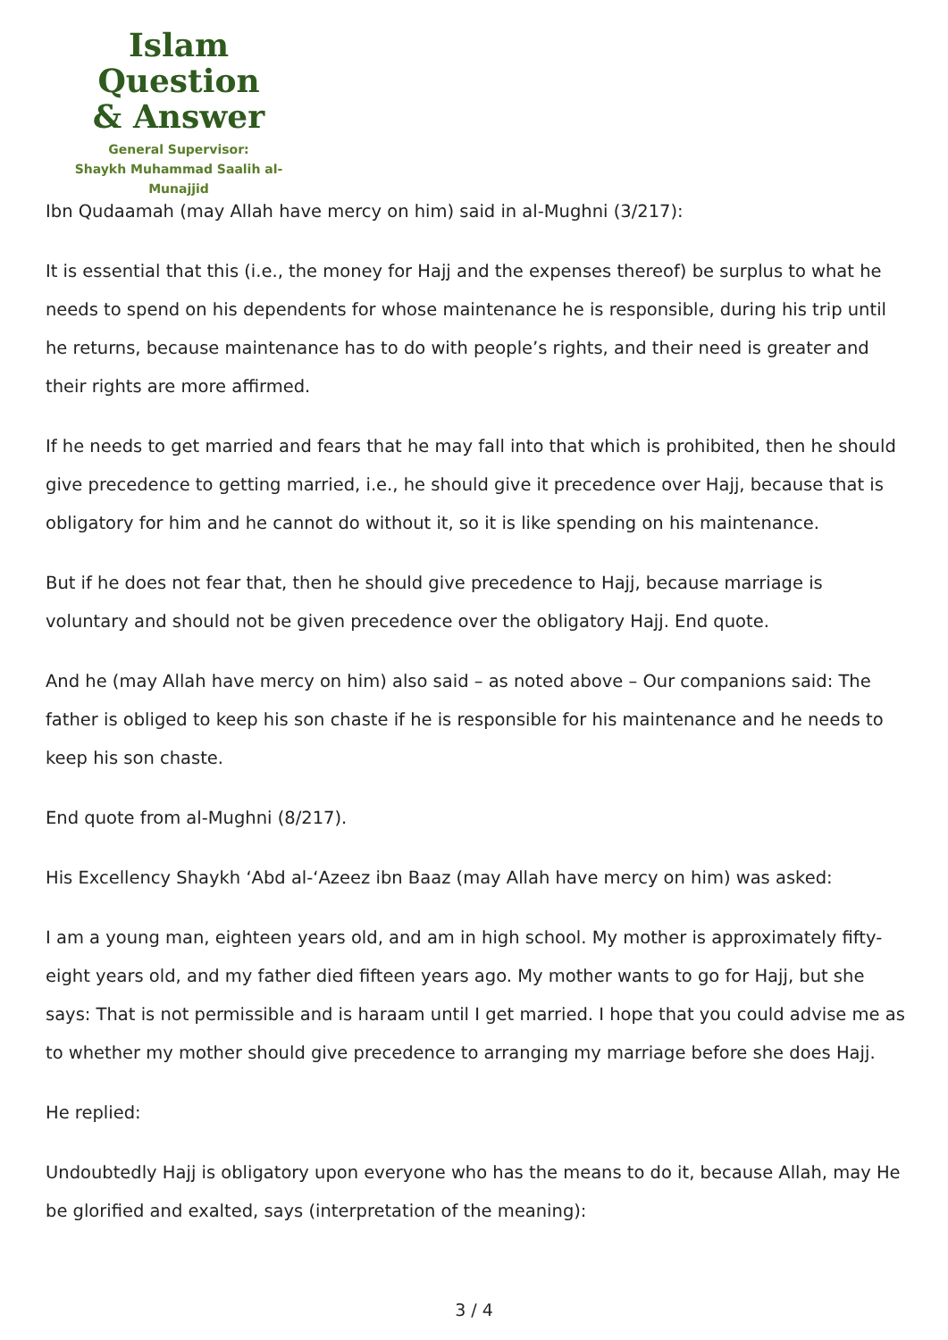Islam Question
& Answer
General Supervisor:
Shaykh Muhammad Saalih al-Munajjid
Ibn Qudaamah (may Allah have mercy on him) said in al-Mughni (3/217):
It is essential that this (i.e., the money for Hajj and the expenses thereof) be surplus to what he needs to spend on his dependents for whose maintenance he is responsible, during his trip until he returns, because maintenance has to do with people’s rights, and their need is greater and their rights are more affirmed.
If he needs to get married and fears that he may fall into that which is prohibited, then he should give precedence to getting married, i.e., he should give it precedence over Hajj, because that is obligatory for him and he cannot do without it, so it is like spending on his maintenance.
But if he does not fear that, then he should give precedence to Hajj, because marriage is voluntary and should not be given precedence over the obligatory Hajj. End quote.
And he (may Allah have mercy on him) also said – as noted above – Our companions said: The father is obliged to keep his son chaste if he is responsible for his maintenance and he needs to keep his son chaste.
End quote from al-Mughni (8/217).
His Excellency Shaykh ‘Abd al-‘Azeez ibn Baaz (may Allah have mercy on him) was asked:
I am a young man, eighteen years old, and am in high school. My mother is approximately fifty-eight years old, and my father died fifteen years ago. My mother wants to go for Hajj, but she says: That is not permissible and is haraam until I get married. I hope that you could advise me as to whether my mother should give precedence to arranging my marriage before she does Hajj.
He replied:
Undoubtedly Hajj is obligatory upon everyone who has the means to do it, because Allah, may He be glorified and exalted, says (interpretation of the meaning):
3 / 4